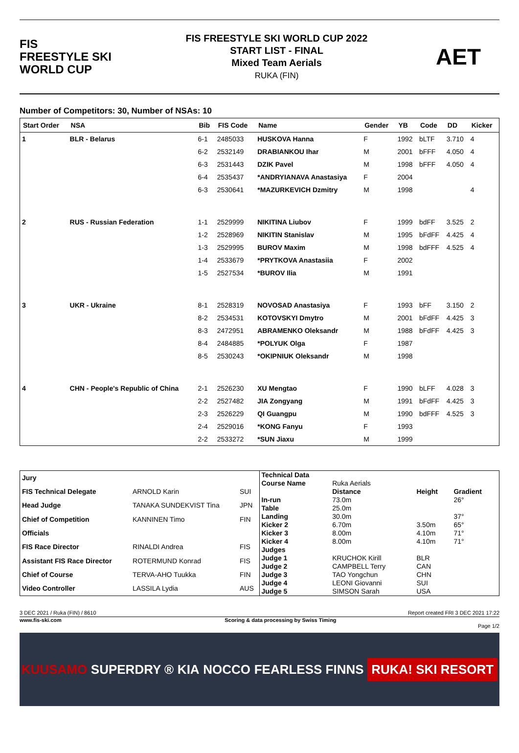FIS
FREESTYLE SKI
WORLD CUP
FIS FREESTYLE SKI WORLD CUP 2022
START LIST - FINAL
Mixed Team Aerials
RUKA (FIN)
AET
Number of Competitors: 30, Number of NSAs: 10
| Start Order | NSA | Bib | FIS Code | Name | Gender | YB | Code | DD | Kicker |
| --- | --- | --- | --- | --- | --- | --- | --- | --- | --- |
| 1 | BLR - Belarus | 6-1 | 2485033 | HUSKOVA Hanna | F | 1992 | bLTF | 3.710 | 4 |
| | | 6-2 | 2532149 | DRABIANKOU Ihar | M | 2001 | bFFF | 4.050 | 4 |
| | | 6-3 | 2531443 | DZIK Pavel | M | 1998 | bFFF | 4.050 | 4 |
| | | 6-4 | 2535437 | *ANDRYIANAVA Anastasiya | F | 2004 | | | |
| | | 6-3 | 2530641 | *MAZURKEVICH Dzmitry | M | 1998 | | | 4 |
| 2 | RUS - Russian Federation | 1-1 | 2529999 | NIKITINA Liubov | F | 1999 | bdFF | 3.525 | 2 |
| | | 1-2 | 2528969 | NIKITIN Stanislav | M | 1995 | bFdFF | 4.425 | 4 |
| | | 1-3 | 2529995 | BUROV Maxim | M | 1998 | bdFFF | 4.525 | 4 |
| | | 1-4 | 2533679 | *PRYTKOVA Anastasiia | F | 2002 | | | |
| | | 1-5 | 2527534 | *BUROV Ilia | M | 1991 | | | |
| 3 | UKR - Ukraine | 8-1 | 2528319 | NOVOSAD Anastasiya | F | 1993 | bFF | 3.150 | 2 |
| | | 8-2 | 2534531 | KOTOVSKYI Dmytro | M | 2001 | bFdFF | 4.425 | 3 |
| | | 8-3 | 2472951 | ABRAMENKO Oleksandr | M | 1988 | bFdFF | 4.425 | 3 |
| | | 8-4 | 2484885 | *POLYUK Olga | F | 1987 | | | |
| | | 8-5 | 2530243 | *OKIPNIUK Oleksandr | M | 1998 | | | |
| 4 | CHN - People's Republic of China | 2-1 | 2526230 | XU Mengtao | F | 1990 | bLFF | 4.028 | 3 |
| | | 2-2 | 2527482 | JIA Zongyang | M | 1991 | bFdFF | 4.425 | 3 |
| | | 2-3 | 2526229 | QI Guangpu | M | 1990 | bdFFF | 4.525 | 3 |
| | | 2-4 | 2529016 | *KONG Fanyu | F | 1993 | | | |
| | | 2-2 | 2533272 | *SUN Jiaxu | M | 1999 | | | |
| Jury | | |
| FIS Technical Delegate | ARNOLD Karin | SUI |
| Head Judge | TANAKA SUNDEKVIST Tina | JPN |
| Chief of Competition | KANNINEN Timo | FIN |
| Officials | | |
| FIS Race Director | RINALDI Andrea | FIS |
| Assistant FIS Race Director | ROTERMUND Konrad | FIS |
| Chief of Course | TERVA-AHO Tuukka | FIN |
| Video Controller | LASSILA Lydia | AUS |
| Technical Data | | | |
| Course Name | Ruka Aerials | | |
| | Distance | Height | Gradient |
| In-run | 73.0m | | 26° |
| Table | 25.0m | | |
| Landing | 30.0m | | 37° |
| Kicker 2 | 6.70m | 3.50m | 65° |
| Kicker 3 | 8.00m | 4.10m | 71° |
| Kicker 4 | 8.00m | 4.10m | 71° |
| Judges | | | |
| Judge 1 | KRUCHOK Kirill | BLR | |
| Judge 2 | CAMPBELL Terry | CAN | |
| Judge 3 | TAO Yongchun | CHN | |
| Judge 4 | LEONI Giovanni | SUI | |
| Judge 5 | SIMSON Sarah | USA | |
3 DEC 2021 / Ruka (FIN) / 8610 Report created FRI 3 DEC 2021 17:22
www.fis-ski.com Scoring & data processing by Swiss Timing
Page 1/2
KUUSAMO SUPERDRY ® KIA NOCCO FEARLESS FINNS RUKA! SKI RESORT